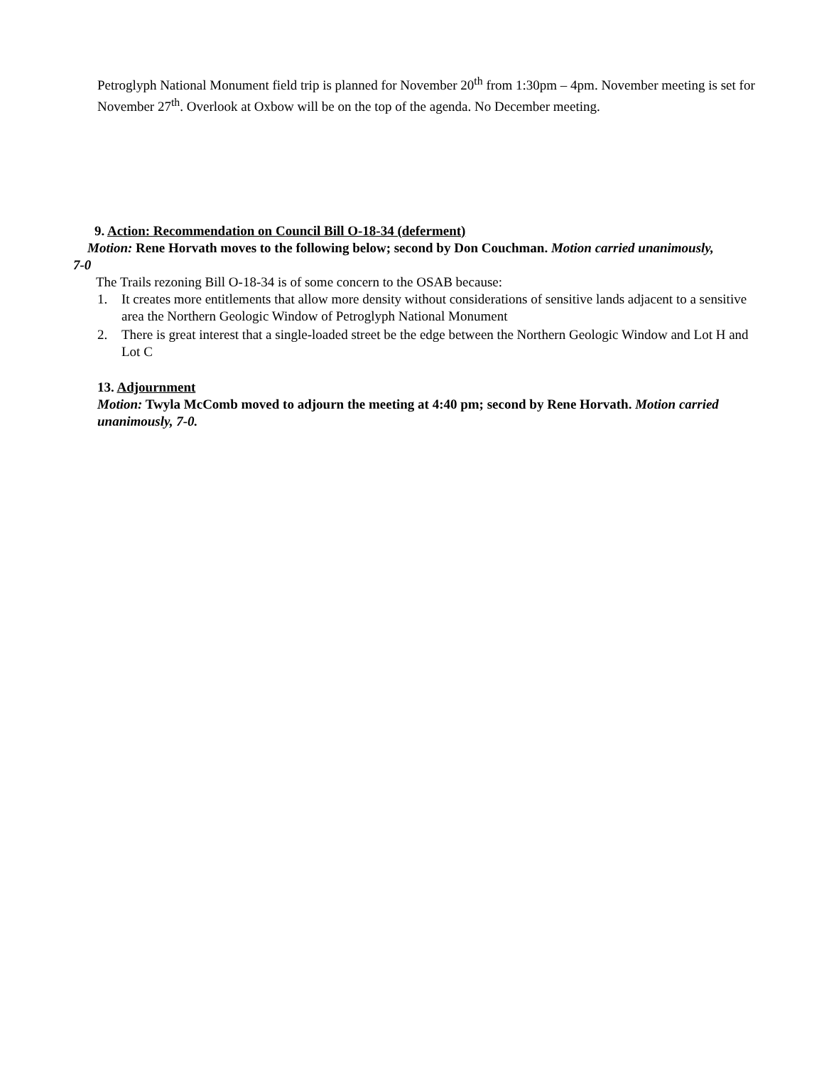Petroglyph National Monument field trip is planned for November 20<sup>th</sup> from 1:30pm – 4pm. November meeting is set for November 27<sup>th</sup>. Overlook at Oxbow will be on the top of the agenda. No December meeting.
9. Action: Recommendation on Council Bill O-18-34 (deferment)
Motion: Rene Horvath moves to the following below; second by Don Couchman. Motion carried unanimously, 7-0
The Trails rezoning Bill O-18-34 is of some concern to the OSAB because:
1. It creates more entitlements that allow more density without considerations of sensitive lands adjacent to a sensitive area the Northern Geologic Window of Petroglyph National Monument
2. There is great interest that a single-loaded street be the edge between the Northern Geologic Window and Lot H and Lot C
13. Adjournment
Motion: Twyla McComb moved to adjourn the meeting at 4:40 pm; second by Rene Horvath. Motion carried unanimously, 7-0.